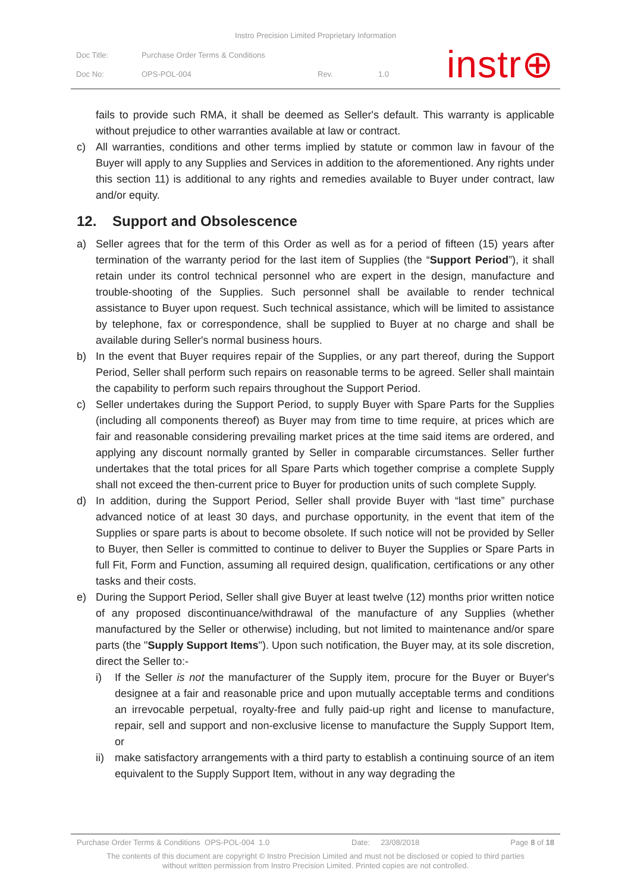Instro Precision Limited Proprietary Information
| Doc Title: | Purchase Order Terms & Conditions | | |
| Doc No: | OPS-POL-004 | Rev. | 1.0 |
instr⊕
fails to provide such RMA, it shall be deemed as Seller's default. This warranty is applicable without prejudice to other warranties available at law or contract.
c) All warranties, conditions and other terms implied by statute or common law in favour of the Buyer will apply to any Supplies and Services in addition to the aforementioned. Any rights under this section 11) is additional to any rights and remedies available to Buyer under contract, law and/or equity.
12. Support and Obsolescence
a) Seller agrees that for the term of this Order as well as for a period of fifteen (15) years after termination of the warranty period for the last item of Supplies (the “Support Period”), it shall retain under its control technical personnel who are expert in the design, manufacture and trouble-shooting of the Supplies. Such personnel shall be available to render technical assistance to Buyer upon request. Such technical assistance, which will be limited to assistance by telephone, fax or correspondence, shall be supplied to Buyer at no charge and shall be available during Seller's normal business hours.
b) In the event that Buyer requires repair of the Supplies, or any part thereof, during the Support Period, Seller shall perform such repairs on reasonable terms to be agreed. Seller shall maintain the capability to perform such repairs throughout the Support Period.
c) Seller undertakes during the Support Period, to supply Buyer with Spare Parts for the Supplies (including all components thereof) as Buyer may from time to time require, at prices which are fair and reasonable considering prevailing market prices at the time said items are ordered, and applying any discount normally granted by Seller in comparable circumstances. Seller further undertakes that the total prices for all Spare Parts which together comprise a complete Supply shall not exceed the then-current price to Buyer for production units of such complete Supply.
d) In addition, during the Support Period, Seller shall provide Buyer with “last time” purchase advanced notice of at least 30 days, and purchase opportunity, in the event that item of the Supplies or spare parts is about to become obsolete. If such notice will not be provided by Seller to Buyer, then Seller is committed to continue to deliver to Buyer the Supplies or Spare Parts in full Fit, Form and Function, assuming all required design, qualification, certifications or any other tasks and their costs.
e) During the Support Period, Seller shall give Buyer at least twelve (12) months prior written notice of any proposed discontinuance/withdrawal of the manufacture of any Supplies (whether manufactured by the Seller or otherwise) including, but not limited to maintenance and/or spare parts (the "Supply Support Items"). Upon such notification, the Buyer may, at its sole discretion, direct the Seller to:-
i) If the Seller is not the manufacturer of the Supply item, procure for the Buyer or Buyer's designee at a fair and reasonable price and upon mutually acceptable terms and conditions an irrevocable perpetual, royalty-free and fully paid-up right and license to manufacture, repair, sell and support and non-exclusive license to manufacture the Supply Support Item, or
ii)
make satisfactory arrangements with a third party to establish a continuing source of an item equivalent to the Supply Support Item, without in any way degrading the
Purchase Order Terms & Conditions OPS-POL-004 1.0 Date: 23/08/2018 Page 8 of 18
The contents of this document are copyright © Instro Precision Limited and must not be disclosed or copied to third parties
without written permission from Instro Precision Limited. Printed copies are not controlled.